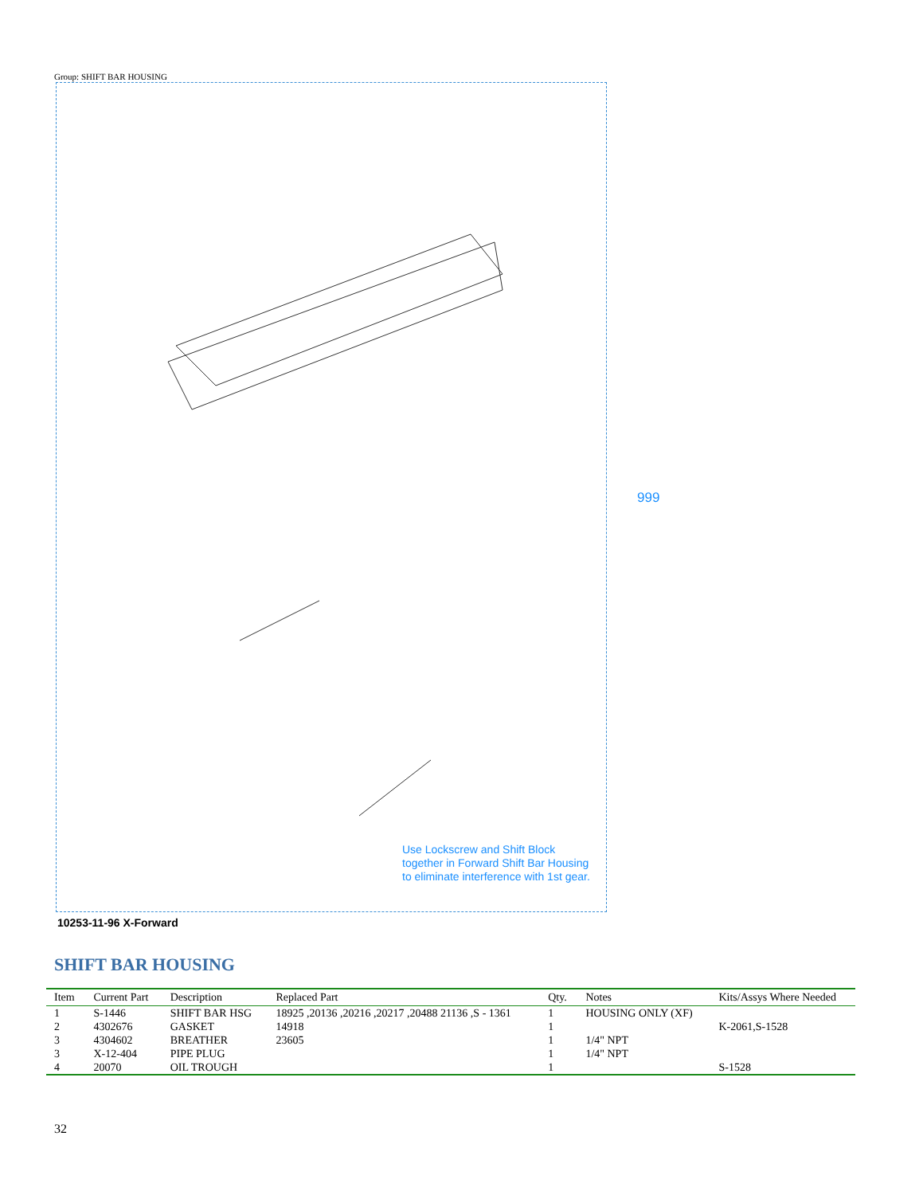Group: SHIFT BAR HOUSING
999
Use Lockscrew and Shift Block
together in Forward Shift Bar Housing
to eliminate interference with 1st gear.
10253-11-96 X-Forward
SHIFT BAR HOUSING
| Item | Current Part | Description | Replaced Part | Qty. | Notes | Kits/Assys Where Needed |
| --- | --- | --- | --- | --- | --- | --- |
| 1 | S-1446 | SHIFT BAR HSG | 18925 ,20136 ,20216 ,20217 ,20488 21136 ,S - 1361 | 1 | HOUSING ONLY (XF) | |
| 2 | 4302676 | GASKET | 14918 | 1 | | K-2061,S-1528 |
| 3 | 4304602 | BREATHER | 23605 | 1 | 1/4" NPT | |
| 3 | X-12-404 | PIPE PLUG | | 1 | 1/4" NPT | |
| 4 | 20070 | OIL TROUGH | | 1 | | S-1528 |
32